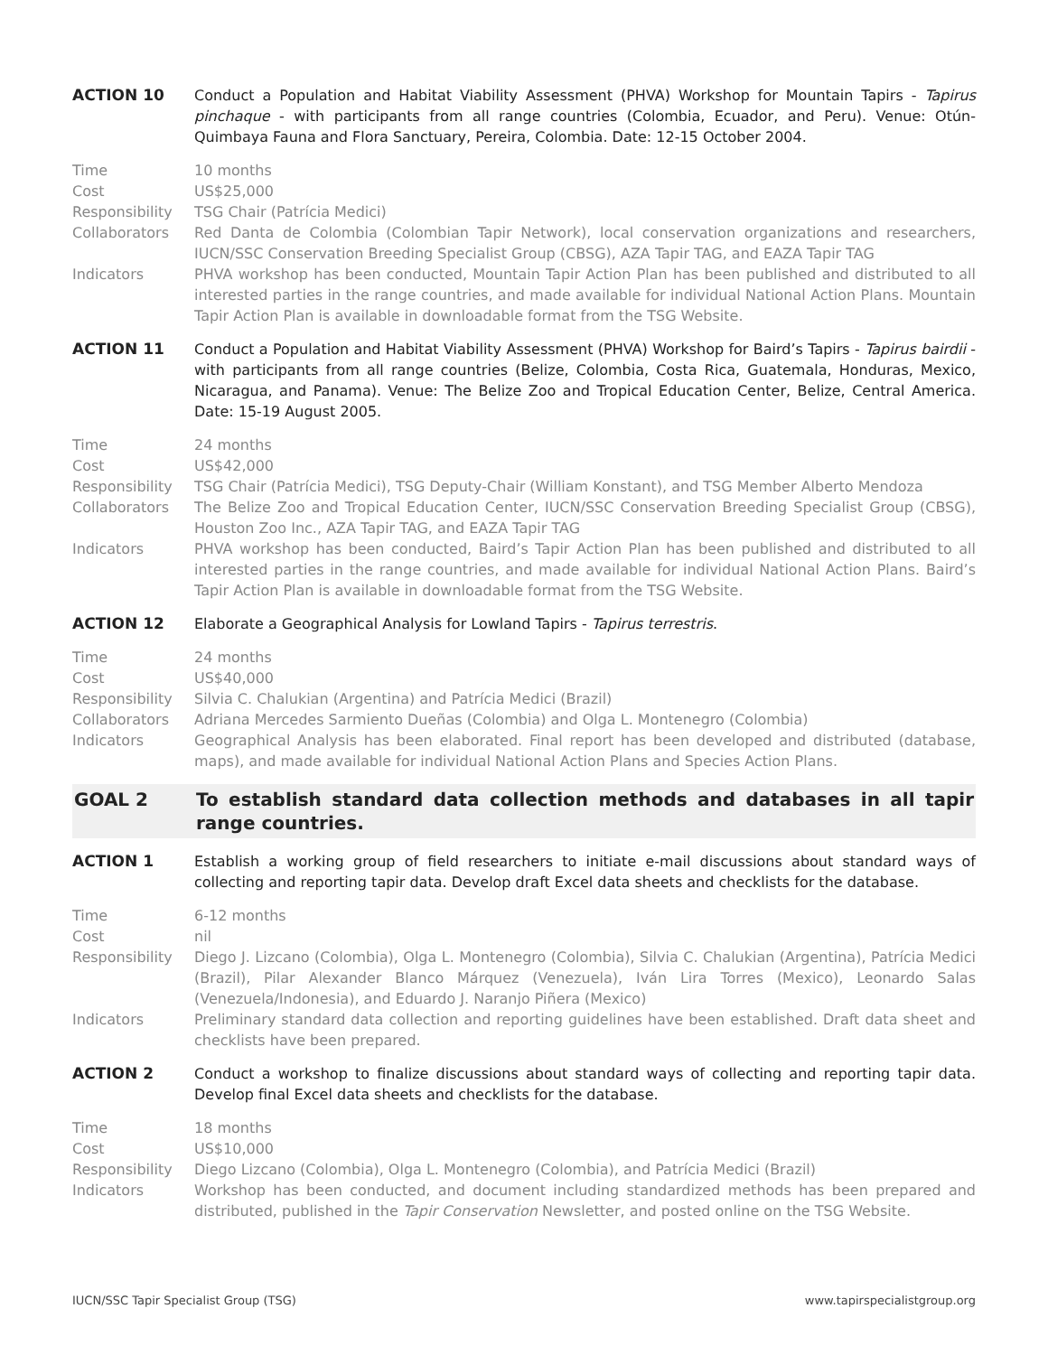ACTION 10 Conduct a Population and Habitat Viability Assessment (PHVA) Workshop for Mountain Tapirs - Tapirus pinchaque - with participants from all range countries (Colombia, Ecuador, and Peru). Venue: Otún-Quimbaya Fauna and Flora Sanctuary, Pereira, Colombia. Date: 12-15 October 2004.
Time 10 months
Cost US$25,000
Responsibility TSG Chair (Patrícia Medici)
Collaborators Red Danta de Colombia (Colombian Tapir Network), local conservation organizations and researchers, IUCN/SSC Conservation Breeding Specialist Group (CBSG), AZA Tapir TAG, and EAZA Tapir TAG
Indicators PHVA workshop has been conducted, Mountain Tapir Action Plan has been published and distributed to all interested parties in the range countries, and made available for individual National Action Plans. Mountain Tapir Action Plan is available in downloadable format from the TSG Website.
ACTION 11 Conduct a Population and Habitat Viability Assessment (PHVA) Workshop for Baird’s Tapirs - Tapirus bairdii - with participants from all range countries (Belize, Colombia, Costa Rica, Guatemala, Honduras, Mexico, Nicaragua, and Panama). Venue: The Belize Zoo and Tropical Education Center, Belize, Central America. Date: 15-19 August 2005.
Time 24 months
Cost US$42,000
Responsibility TSG Chair (Patrícia Medici), TSG Deputy-Chair (William Konstant), and TSG Member Alberto Mendoza
Collaborators The Belize Zoo and Tropical Education Center, IUCN/SSC Conservation Breeding Specialist Group (CBSG), Houston Zoo Inc., AZA Tapir TAG, and EAZA Tapir TAG
Indicators PHVA workshop has been conducted, Baird’s Tapir Action Plan has been published and distributed to all interested parties in the range countries, and made available for individual National Action Plans. Baird’s Tapir Action Plan is available in downloadable format from the TSG Website.
ACTION 12 Elaborate a Geographical Analysis for Lowland Tapirs - Tapirus terrestris.
Time 24 months
Cost US$40,000
Responsibility Silvia C. Chalukian (Argentina) and Patrícia Medici (Brazil)
Collaborators Adriana Mercedes Sarmiento Dueñas (Colombia) and Olga L. Montenegro (Colombia)
Indicators Geographical Analysis has been elaborated. Final report has been developed and distributed (database, maps), and made available for individual National Action Plans and Species Action Plans.
GOAL 2 To establish standard data collection methods and databases in all tapir range countries.
ACTION 1 Establish a working group of field researchers to initiate e-mail discussions about standard ways of collecting and reporting tapir data. Develop draft Excel data sheets and checklists for the database.
Time 6-12 months
Cost nil
Responsibility Diego J. Lizcano (Colombia), Olga L. Montenegro (Colombia), Silvia C. Chalukian (Argentina), Patrícia Medici (Brazil), Pilar Alexander Blanco Márquez (Venezuela), Iván Lira Torres (Mexico), Leonardo Salas (Venezuela/Indonesia), and Eduardo J. Naranjo Piñera (Mexico)
Indicators Preliminary standard data collection and reporting guidelines have been established. Draft data sheet and checklists have been prepared.
ACTION 2 Conduct a workshop to finalize discussions about standard ways of collecting and reporting tapir data. Develop final Excel data sheets and checklists for the database.
Time 18 months
Cost US$10,000
Responsibility Diego Lizcano (Colombia), Olga L. Montenegro (Colombia), and Patrícia Medici (Brazil)
Indicators Workshop has been conducted, and document including standardized methods has been prepared and distributed, published in the Tapir Conservation Newsletter, and posted online on the TSG Website.
IUCN/SSC Tapir Specialist Group (TSG) www.tapirspecialistgroup.org